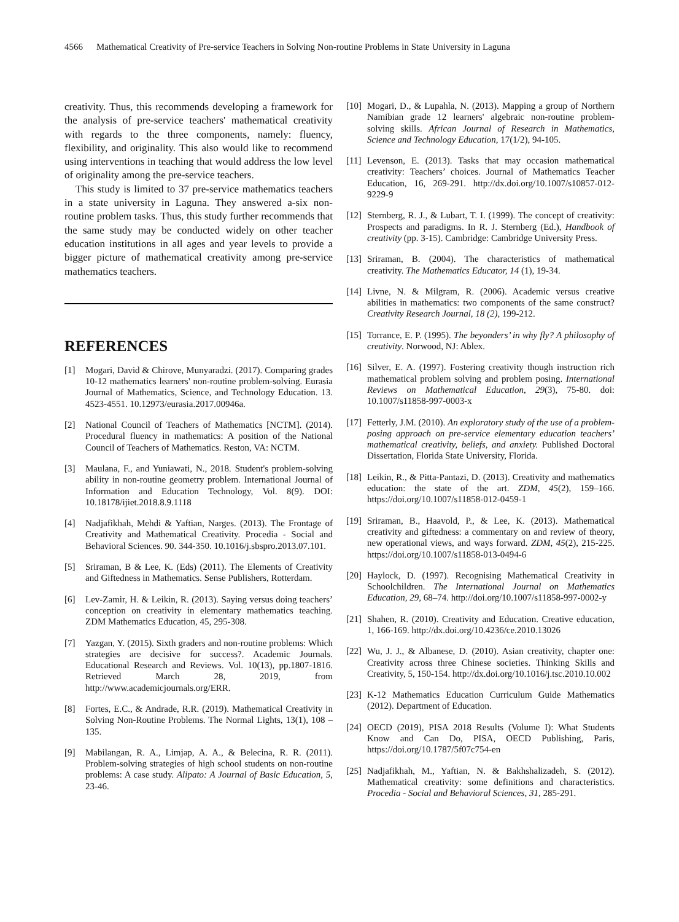4566 Mathematical Creativity of Pre-service Teachers in Solving Non-routine Problems in State University in Laguna
creativity. Thus, this recommends developing a framework for the analysis of pre-service teachers' mathematical creativity with regards to the three components, namely: fluency, flexibility, and originality. This also would like to recommend using interventions in teaching that would address the low level of originality among the pre-service teachers.
This study is limited to 37 pre-service mathematics teachers in a state university in Laguna. They answered a-six non-routine problem tasks. Thus, this study further recommends that the same study may be conducted widely on other teacher education institutions in all ages and year levels to provide a bigger picture of mathematical creativity among pre-service mathematics teachers.
REFERENCES
[1] Mogari, David & Chirove, Munyaradzi. (2017). Comparing grades 10-12 mathematics learners' non-routine problem-solving. Eurasia Journal of Mathematics, Science, and Technology Education. 13. 4523-4551. 10.12973/eurasia.2017.00946a.
[2] National Council of Teachers of Mathematics [NCTM]. (2014). Procedural fluency in mathematics: A position of the National Council of Teachers of Mathematics. Reston, VA: NCTM.
[3] Maulana, F., and Yuniawati, N., 2018. Student's problem-solving ability in non-routine geometry problem. International Journal of Information and Education Technology, Vol. 8(9). DOI: 10.18178/ijiet.2018.8.9.1118
[4] Nadjafikhah, Mehdi & Yaftian, Narges. (2013). The Frontage of Creativity and Mathematical Creativity. Procedia - Social and Behavioral Sciences. 90. 344-350. 10.1016/j.sbspro.2013.07.101.
[5] Sriraman, B & Lee, K. (Eds) (2011). The Elements of Creativity and Giftedness in Mathematics. Sense Publishers, Rotterdam.
[6] Lev-Zamir, H. & Leikin, R. (2013). Saying versus doing teachers’ conception on creativity in elementary mathematics teaching. ZDM Mathematics Education, 45, 295-308.
[7] Yazgan, Y. (2015). Sixth graders and non-routine problems: Which strategies are decisive for success?. Academic Journals. Educational Research and Reviews. Vol. 10(13), pp.1807-1816. Retrieved March 28, 2019, from http://www.academicjournals.org/ERR.
[8] Fortes, E.C., & Andrade, R.R. (2019). Mathematical Creativity in Solving Non-Routine Problems. The Normal Lights, 13(1), 108 – 135.
[9] Mabilangan, R. A., Limjap, A. A., & Belecina, R. R. (2011). Problem-solving strategies of high school students on non-routine problems: A case study. Alipato: A Journal of Basic Education, 5, 23-46.
[10] Mogari, D., & Lupahla, N. (2013). Mapping a group of Northern Namibian grade 12 learners' algebraic non-routine problem-solving skills. African Journal of Research in Mathematics, Science and Technology Education, 17(1/2), 94-105.
[11] Levenson, E. (2013). Tasks that may occasion mathematical creativity: Teachers’ choices. Journal of Mathematics Teacher Education, 16, 269-291. http://dx.doi.org/10.1007/s10857-012-9229-9
[12] Sternberg, R. J., & Lubart, T. I. (1999). The concept of creativity: Prospects and paradigms. In R. J. Sternberg (Ed.), Handbook of creativity (pp. 3-15). Cambridge: Cambridge University Press.
[13] Sriraman, B. (2004). The characteristics of mathematical creativity. The Mathematics Educator, 14 (1), 19-34.
[14] Livne, N. & Milgram, R. (2006). Academic versus creative abilities in mathematics: two components of the same construct? Creativity Research Journal, 18 (2), 199-212.
[15] Torrance, E. P. (1995). The beyonders’ in why fly? A philosophy of creativity. Norwood, NJ: Ablex.
[16] Silver, E. A. (1997). Fostering creativity though instruction rich mathematical problem solving and problem posing. International Reviews on Mathematical Education, 29(3), 75-80. doi: 10.1007/s11858-997-0003-x
[17] Fetterly, J.M. (2010). An exploratory study of the use of a problem-posing approach on pre-service elementary education teachers’ mathematical creativity, beliefs, and anxiety. Published Doctoral Dissertation, Florida State University, Florida.
[18] Leikin, R., & Pitta-Pantazi, D. (2013). Creativity and mathematics education: the state of the art. ZDM, 45(2), 159–166. https://doi.org/10.1007/s11858-012-0459-1
[19] Sriraman, B., Haavold, P., & Lee, K. (2013). Mathematical creativity and giftedness: a commentary on and review of theory, new operational views, and ways forward. ZDM, 45(2), 215-225. https://doi.org/10.1007/s11858-013-0494-6
[20] Haylock, D. (1997). Recognising Mathematical Creativity in Schoolchildren. The International Journal on Mathematics Education, 29, 68–74. http://doi.org/10.1007/s11858-997-0002-y
[21] Shahen, R. (2010). Creativity and Education. Creative education, 1, 166-169. http://dx.doi.org/10.4236/ce.2010.13026
[22] Wu, J. J., & Albanese, D. (2010). Asian creativity, chapter one: Creativity across three Chinese societies. Thinking Skills and Creativity, 5, 150-154. http://dx.doi.org/10.1016/j.tsc.2010.10.002
[23] K-12 Mathematics Education Curriculum Guide Mathematics (2012). Department of Education.
[24] OECD (2019), PISA 2018 Results (Volume I): What Students Know and Can Do, PISA, OECD Publishing, Paris, https://doi.org/10.1787/5f07c754-en
[25] Nadjafikhah, M., Yaftian, N. & Bakhshalizadeh, S. (2012). Mathematical creativity: some definitions and characteristics. Procedia - Social and Behavioral Sciences, 31, 285-291.